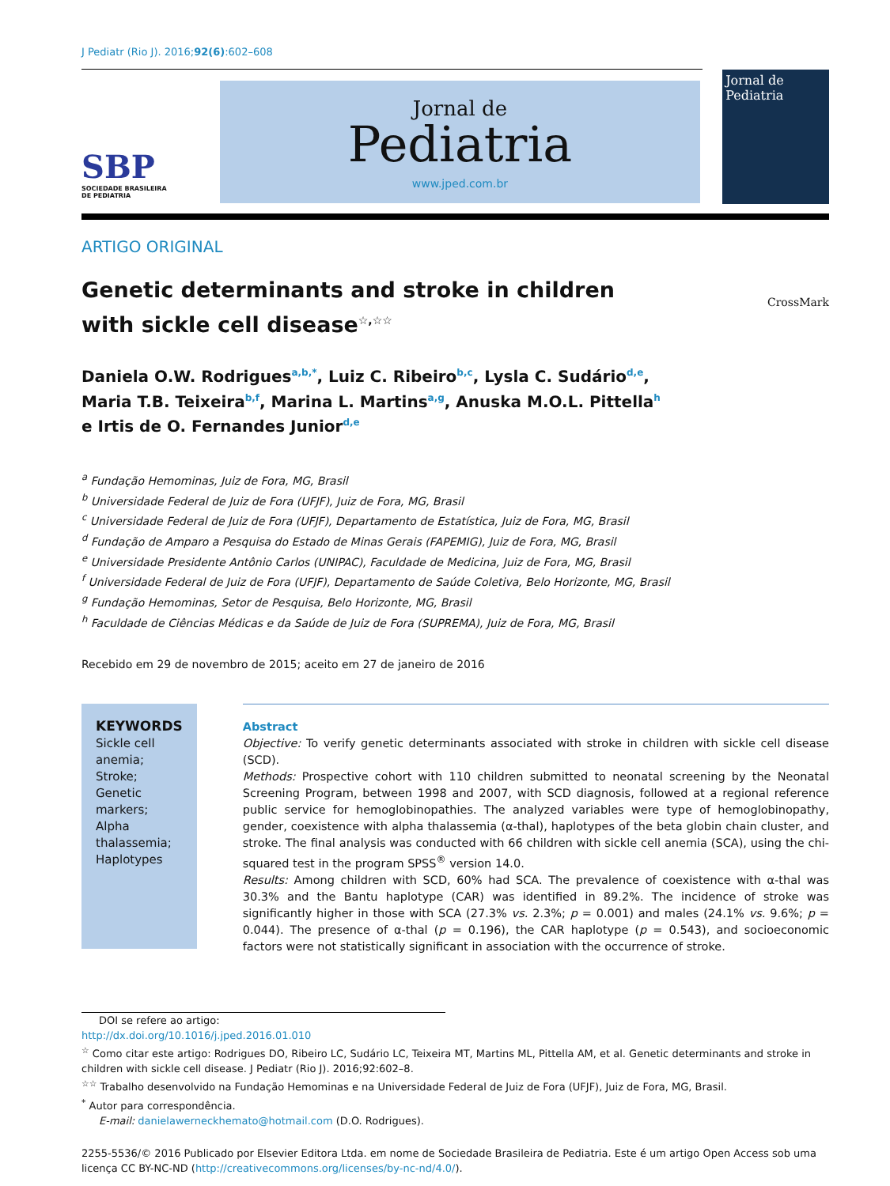J Pediatr (Rio J). 2016;92(6):602–608
SBP
SOCIEDADE BRASILEIRA
DE PEDIATRIA
Jornal de
Pediatria
www.jped.com.br
Jornal de
Pediatria
ARTIGO ORIGINAL
Genetic determinants and stroke in children
with sickle cell disease<sup>☆,☆☆</sup>
CrossMark
Daniela O.W. Rodrigues<sup>a,b,*</sup>, Luiz C. Ribeiro<sup>b,c</sup>, Lysla C. Sudário<sup>d,e</sup>,
Maria T.B. Teixeira<sup>b,f</sup>, Marina L. Martins<sup>a,g</sup>, Anuska M.O.L. Pittella<sup>h</sup>
e Irtis de O. Fernandes Junior<sup>d,e</sup>
<sup>a</sup> Fundação Hemominas, Juiz de Fora, MG, Brasil
<sup>b</sup> Universidade Federal de Juiz de Fora (UFJF), Juiz de Fora, MG, Brasil
<sup>c</sup> Universidade Federal de Juiz de Fora (UFJF), Departamento de Estatística, Juiz de Fora, MG, Brasil
<sup>d</sup> Fundação de Amparo a Pesquisa do Estado de Minas Gerais (FAPEMIG), Juiz de Fora, MG, Brasil
<sup>e</sup> Universidade Presidente Antônio Carlos (UNIPAC), Faculdade de Medicina, Juiz de Fora, MG, Brasil
<sup>f</sup> Universidade Federal de Juiz de Fora (UFJF), Departamento de Saúde Coletiva, Belo Horizonte, MG, Brasil
<sup>g</sup> Fundação Hemominas, Setor de Pesquisa, Belo Horizonte, MG, Brasil
<sup>h</sup> Faculdade de Ciências Médicas e da Saúde de Juiz de Fora (SUPREMA), Juiz de Fora, MG, Brasil
Recebido em 29 de novembro de 2015; aceito em 27 de janeiro de 2016
KEYWORDS
Sickle cell anemia;
Stroke;
Genetic markers;
Alpha thalassemia;
Haplotypes
Abstract
Objective: To verify genetic determinants associated with stroke in children with sickle cell disease (SCD).
Methods: Prospective cohort with 110 children submitted to neonatal screening by the Neonatal Screening Program, between 1998 and 2007, with SCD diagnosis, followed at a regional reference public service for hemoglobinopathies. The analyzed variables were type of hemoglobinopathy, gender, coexistence with alpha thalassemia (α-thal), haplotypes of the beta globin chain cluster, and stroke. The final analysis was conducted with 66 children with sickle cell anemia (SCA), using the chi-squared test in the program SPSS<sup>®</sup> version 14.0.
Results: Among children with SCD, 60% had SCA. The prevalence of coexistence with α-thal was 30.3% and the Bantu haplotype (CAR) was identified in 89.2%. The incidence of stroke was significantly higher in those with SCA (27.3% vs. 2.3%; p = 0.001) and males (24.1% vs. 9.6%; p = 0.044). The presence of α-thal (p = 0.196), the CAR haplotype (p = 0.543), and socioeconomic factors were not statistically significant in association with the occurrence of stroke.
DOI se refere ao artigo:
http://dx.doi.org/10.1016/j.jped.2016.01.010
<sup>☆</sup> Como citar este artigo: Rodrigues DO, Ribeiro LC, Sudário LC, Teixeira MT, Martins ML, Pittella AM, et al. Genetic determinants and stroke in children with sickle cell disease. J Pediatr (Rio J). 2016;92:602–8.
<sup>☆☆</sup> Trabalho desenvolvido na Fundação Hemominas e na Universidade Federal de Juiz de Fora (UFJF), Juiz de Fora, MG, Brasil.
<sup>*</sup> Autor para correspondência.
E-mail: danielawerneckhemato@hotmail.com (D.O. Rodrigues).
2255-5536/© 2016 Publicado por Elsevier Editora Ltda. em nome de Sociedade Brasileira de Pediatria. Este é um artigo Open Access sob uma licença CC BY-NC-ND (http://creativecommons.org/licenses/by-nc-nd/4.0/).